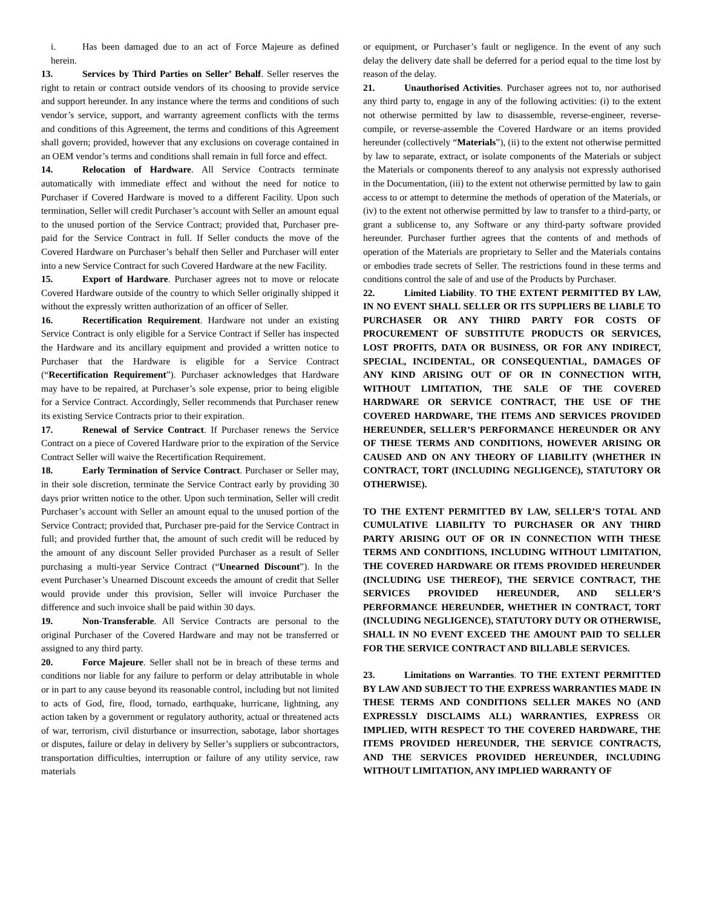i. Has been damaged due to an act of Force Majeure as defined herein.
13. Services by Third Parties on Seller’ Behalf. Seller reserves the right to retain or contract outside vendors of its choosing to provide service and support hereunder. In any instance where the terms and conditions of such vendor’s service, support, and warranty agreement conflicts with the terms and conditions of this Agreement, the terms and conditions of this Agreement shall govern; provided, however that any exclusions on coverage contained in an OEM vendor’s terms and conditions shall remain in full force and effect.
14. Relocation of Hardware. All Service Contracts terminate automatically with immediate effect and without the need for notice to Purchaser if Covered Hardware is moved to a different Facility. Upon such termination, Seller will credit Purchaser’s account with Seller an amount equal to the unused portion of the Service Contract; provided that, Purchaser pre-paid for the Service Contract in full. If Seller conducts the move of the Covered Hardware on Purchaser’s behalf then Seller and Purchaser will enter into a new Service Contract for such Covered Hardware at the new Facility.
15. Export of Hardware. Purchaser agrees not to move or relocate Covered Hardware outside of the country to which Seller originally shipped it without the expressly written authorization of an officer of Seller.
16. Recertification Requirement. Hardware not under an existing Service Contract is only eligible for a Service Contract if Seller has inspected the Hardware and its ancillary equipment and provided a written notice to Purchaser that the Hardware is eligible for a Service Contract (“Recertification Requirement”). Purchaser acknowledges that Hardware may have to be repaired, at Purchaser’s sole expense, prior to being eligible for a Service Contract. Accordingly, Seller recommends that Purchaser renew its existing Service Contracts prior to their expiration.
17. Renewal of Service Contract. If Purchaser renews the Service Contract on a piece of Covered Hardware prior to the expiration of the Service Contract Seller will waive the Recertification Requirement.
18. Early Termination of Service Contract. Purchaser or Seller may, in their sole discretion, terminate the Service Contract early by providing 30 days prior written notice to the other. Upon such termination, Seller will credit Purchaser’s account with Seller an amount equal to the unused portion of the Service Contract; provided that, Purchaser pre-paid for the Service Contract in full; and provided further that, the amount of such credit will be reduced by the amount of any discount Seller provided Purchaser as a result of Seller purchasing a multi-year Service Contract (“Unearned Discount”). In the event Purchaser’s Unearned Discount exceeds the amount of credit that Seller would provide under this provision, Seller will invoice Purchaser the difference and such invoice shall be paid within 30 days.
19. Non-Transferable. All Service Contracts are personal to the original Purchaser of the Covered Hardware and may not be transferred or assigned to any third party.
20. Force Majeure. Seller shall not be in breach of these terms and conditions nor liable for any failure to perform or delay attributable in whole or in part to any cause beyond its reasonable control, including but not limited to acts of God, fire, flood, tornado, earthquake, hurricane, lightning, any action taken by a government or regulatory authority, actual or threatened acts of war, terrorism, civil disturbance or insurrection, sabotage, labor shortages or disputes, failure or delay in delivery by Seller’s suppliers or subcontractors, transportation difficulties, interruption or failure of any utility service, raw materials
or equipment, or Purchaser’s fault or negligence. In the event of any such delay the delivery date shall be deferred for a period equal to the time lost by reason of the delay.
21. Unauthorised Activities. Purchaser agrees not to, nor authorised any third party to, engage in any of the following activities: (i) to the extent not otherwise permitted by law to disassemble, reverse-engineer, reverse-compile, or reverse-assemble the Covered Hardware or an items provided hereunder (collectively “Materials”), (ii) to the extent not otherwise permitted by law to separate, extract, or isolate components of the Materials or subject the Materials or components thereof to any analysis not expressly authorised in the Documentation, (iii) to the extent not otherwise permitted by law to gain access to or attempt to determine the methods of operation of the Materials, or (iv) to the extent not otherwise permitted by law to transfer to a third-party, or grant a sublicense to, any Software or any third-party software provided hereunder. Purchaser further agrees that the contents of and methods of operation of the Materials are proprietary to Seller and the Materials contains or embodies trade secrets of Seller. The restrictions found in these terms and conditions control the sale of and use of the Products by Purchaser.
22. Limited Liability. TO THE EXTENT PERMITTED BY LAW, IN NO EVENT SHALL SELLER OR ITS SUPPLIERS BE LIABLE TO PURCHASER OR ANY THIRD PARTY FOR COSTS OF PROCUREMENT OF SUBSTITUTE PRODUCTS OR SERVICES, LOST PROFITS, DATA OR BUSINESS, OR FOR ANY INDIRECT, SPECIAL, INCIDENTAL, OR CONSEQUENTIAL, DAMAGES OF ANY KIND ARISING OUT OF OR IN CONNECTION WITH, WITHOUT LIMITATION, THE SALE OF THE COVERED HARDWARE OR SERVICE CONTRACT, THE USE OF THE COVERED HARDWARE, THE ITEMS AND SERVICES PROVIDED HEREUNDER, SELLER’S PERFORMANCE HEREUNDER OR ANY OF THESE TERMS AND CONDITIONS, HOWEVER ARISING OR CAUSED AND ON ANY THEORY OF LIABILITY (WHETHER IN CONTRACT, TORT (INCLUDING NEGLIGENCE), STATUTORY OR OTHERWISE).
TO THE EXTENT PERMITTED BY LAW, SELLER’S TOTAL AND CUMULATIVE LIABILITY TO PURCHASER OR ANY THIRD PARTY ARISING OUT OF OR IN CONNECTION WITH THESE TERMS AND CONDITIONS, INCLUDING WITHOUT LIMITATION, THE COVERED HARDWARE OR ITEMS PROVIDED HEREUNDER (INCLUDING USE THEREOF), THE SERVICE CONTRACT, THE SERVICES PROVIDED HEREUNDER, AND SELLER’S PERFORMANCE HEREUNDER, WHETHER IN CONTRACT, TORT (INCLUDING NEGLIGENCE), STATUTORY DUTY OR OTHERWISE, SHALL IN NO EVENT EXCEED THE AMOUNT PAID TO SELLER FOR THE SERVICE CONTRACT AND BILLABLE SERVICES.
23. Limitations on Warranties. TO THE EXTENT PERMITTED BY LAW AND SUBJECT TO THE EXPRESS WARRANTIES MADE IN THESE TERMS AND CONDITIONS SELLER MAKES NO (AND EXPRESSLY DISCLAIMS ALL) WARRANTIES, EXPRESS OR IMPLIED, WITH RESPECT TO THE COVERED HARDWARE, THE ITEMS PROVIDED HEREUNDER, THE SERVICE CONTRACTS, AND THE SERVICES PROVIDED HEREUNDER, INCLUDING WITHOUT LIMITATION, ANY IMPLIED WARRANTY OF